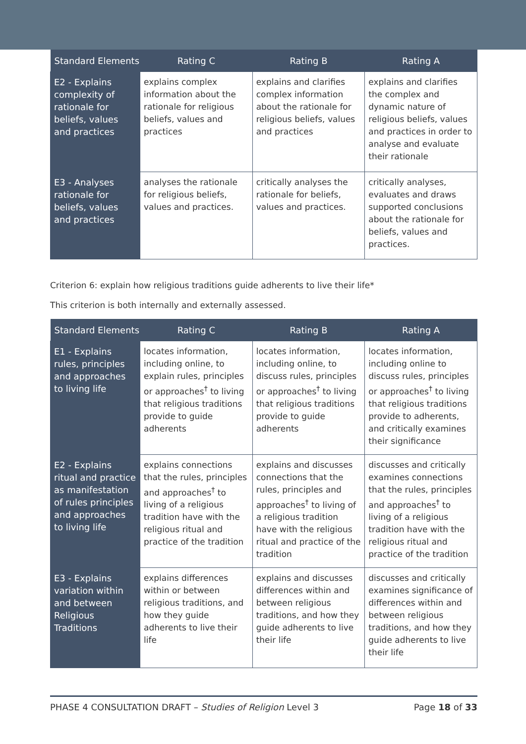| Standard Elements | Rating C | Rating B | Rating A |
| --- | --- | --- | --- |
| E2 - Explains complexity of rationale for beliefs, values and practices | explains complex information about the rationale for religious beliefs, values and practices | explains and clarifies complex information about the rationale for religious beliefs, values and practices | explains and clarifies the complex and dynamic nature of religious beliefs, values and practices in order to analyse and evaluate their rationale |
| E3 - Analyses rationale for beliefs, values and practices | analyses the rationale for religious beliefs, values and practices. | critically analyses the rationale for beliefs, values and practices. | critically analyses, evaluates and draws supported conclusions about the rationale for beliefs, values and practices. |
Criterion 6: explain how religious traditions guide adherents to live their life*
This criterion is both internally and externally assessed.
| Standard Elements | Rating C | Rating B | Rating A |
| --- | --- | --- | --- |
| E1 - Explains rules, principles and approaches to living life | locates information, including online, to explain rules, principles or approaches<sup>†</sup> to living that religious traditions provide to guide adherents | locates information, including online, to discuss rules, principles or approaches<sup>†</sup> to living that religious traditions provide to guide adherents | locates information, including online to discuss rules, principles or approaches<sup>†</sup> to living that religious traditions provide to adherents, and critically examines their significance |
| E2 - Explains ritual and practice as manifestation of rules principles and approaches to living life | explains connections that the rules, principles and approaches<sup>†</sup> to living of a religious tradition have with the religious ritual and practice of the tradition | explains and discusses connections that the rules, principles and approaches<sup>†</sup> to living of a religious tradition have with the religious ritual and practice of the tradition | discusses and critically examines connections that the rules, principles and approaches<sup>†</sup> to living of a religious tradition have with the religious ritual and practice of the tradition |
| E3 - Explains variation within and between Religious Traditions | explains differences within or between religious traditions, and how they guide adherents to live their life | explains and discusses differences within and between religious traditions, and how they guide adherents to live their life | discusses and critically examines significance of differences within and between religious traditions, and how they guide adherents to live their life |
PHASE 4 CONSULTATION DRAFT – Studies of Religion Level 3 Page 18 of 33